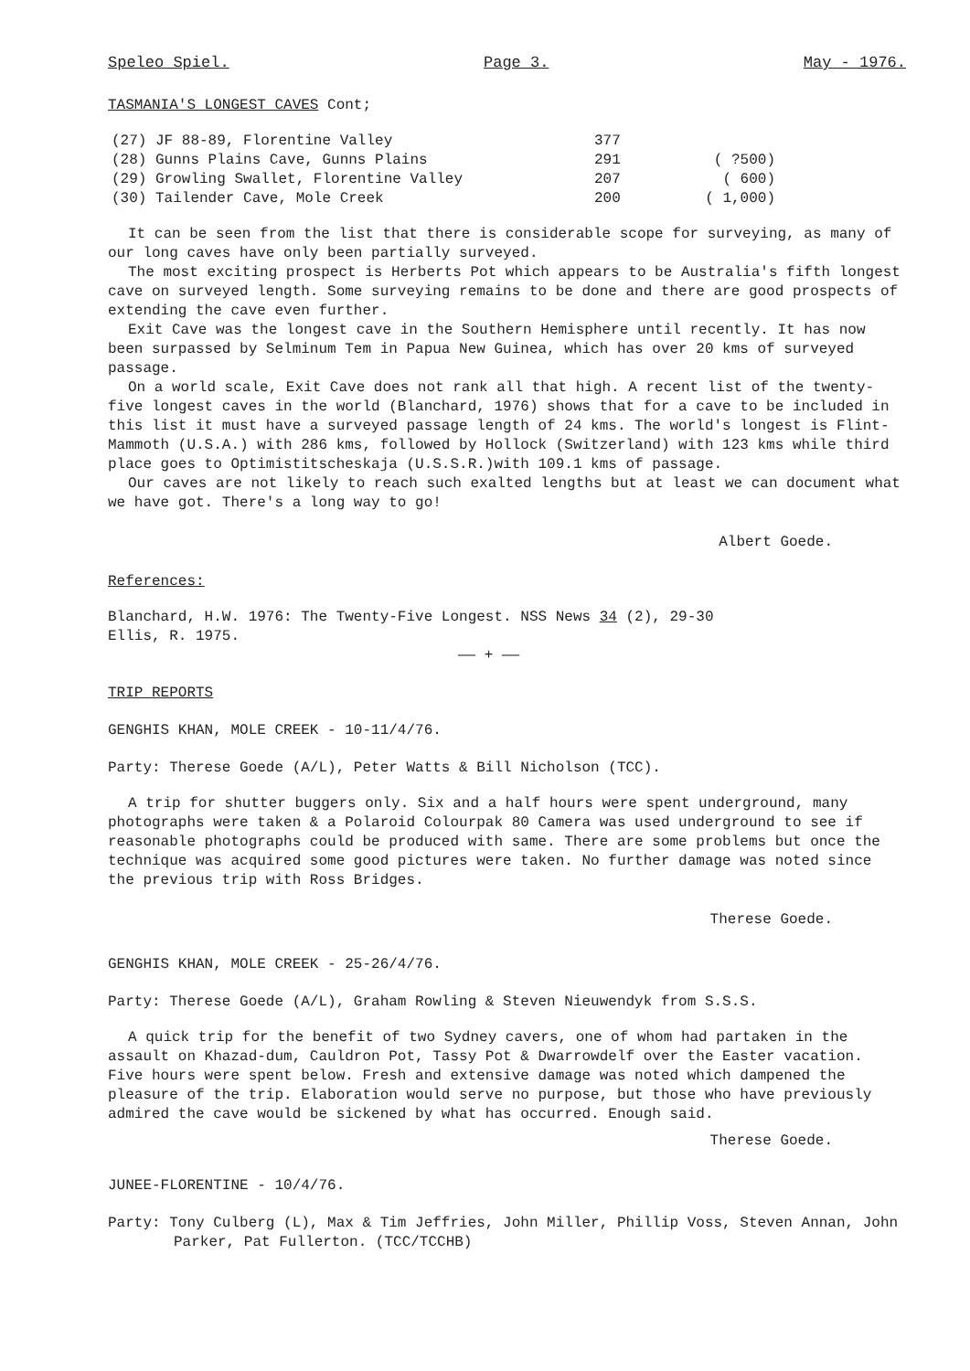Speleo Spiel. Page 3. May - 1976.
TASMANIA'S LONGEST CAVES Cont;
| (27) JF 88-89, Florentine Valley | 377 | |
| (28) Gunns Plains Cave, Gunns Plains | 291 | ( ?500) |
| (29) Growling Swallet, Florentine Valley | 207 | ( 600) |
| (30) Tailender Cave, Mole Creek | 200 | ( 1,000) |
It can be seen from the list that there is considerable scope for surveying, as many of our long caves have only been partially surveyed.
The most exciting prospect is Herberts Pot which appears to be Australia's fifth longest cave on surveyed length. Some surveying remains to be done and there are good prospects of extending the cave even further.
Exit Cave was the longest cave in the Southern Hemisphere until recently. It has now been surpassed by Selminum Tem in Papua New Guinea, which has over 20 kms of surveyed passage.
On a world scale, Exit Cave does not rank all that high. A recent list of the twenty-five longest caves in the world (Blanchard, 1976) shows that for a cave to be included in this list it must have a surveyed passage length of 24 kms. The world's longest is Flint-Mammoth (U.S.A.) with 286 kms, followed by Hollock (Switzerland) with 123 kms while third place goes to Optimistitscheskaja (U.S.S.R.)with 109.1 kms of passage.
Our caves are not likely to reach such exalted lengths but at least we can document what we have got. There's a long way to go!
Albert Goede.
References:
Blanchard, H.W. 1976: The Twenty-Five Longest. NSS News 34 (2), 29-30
Ellis, R. 1975.
—— + ——
TRIP REPORTS
GENGHIS KHAN, MOLE CREEK - 10-11/4/76.
Party: Therese Goede (A/L), Peter Watts & Bill Nicholson (TCC).
A trip for shutter buggers only. Six and a half hours were spent underground, many photographs were taken & a Polaroid Colourpak 80 Camera was used underground to see if reasonable photographs could be produced with same. There are some problems but once the technique was acquired some good pictures were taken. No further damage was noted since the previous trip with Ross Bridges.
Therese Goede.
GENGHIS KHAN, MOLE CREEK - 25-26/4/76.
Party: Therese Goede (A/L), Graham Rowling & Steven Nieuwendyk from S.S.S.
A quick trip for the benefit of two Sydney cavers, one of whom had partaken in the assault on Khazad-dum, Cauldron Pot, Tassy Pot & Dwarrowdelf over the Easter vacation. Five hours were spent below. Fresh and extensive damage was noted which dampened the pleasure of the trip. Elaboration would serve no purpose, but those who have previously admired the cave would be sickened by what has occurred. Enough said.
Therese Goede.
JUNEE-FLORENTINE - 10/4/76.
Party: Tony Culberg (L), Max & Tim Jeffries, John Miller, Phillip Voss, Steven Annan, John Parker, Pat Fullerton. (TCC/TCCHB)